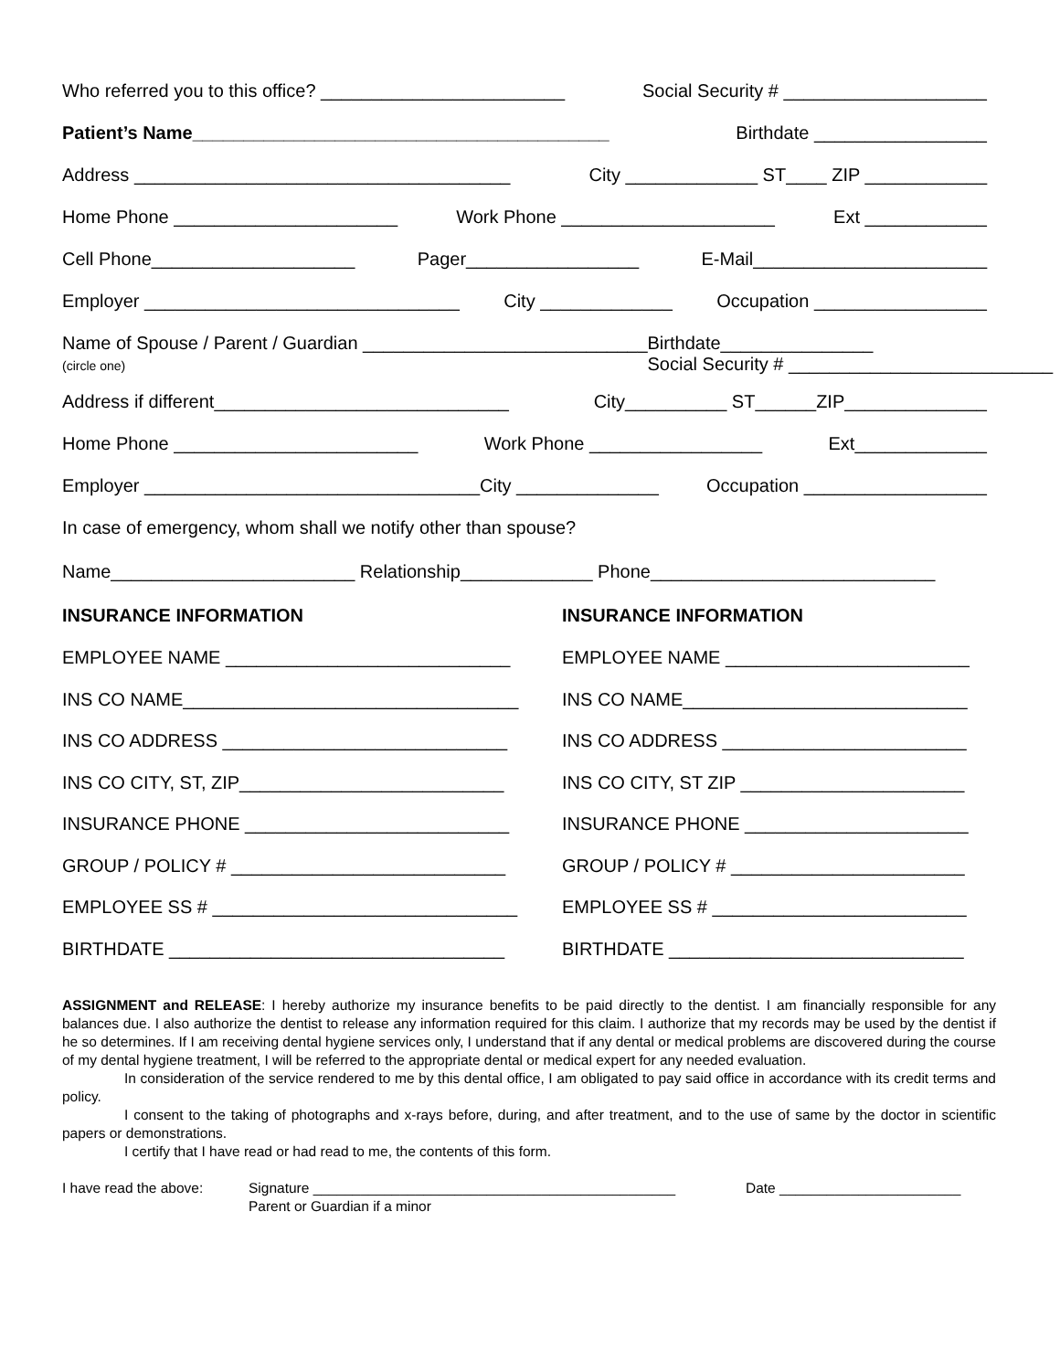Who referred you to this office? ________________________ Social Security # ____________________
Patient’s Name_________________________________________ Birthdate _________________
Address _____________________________________ City _____________ ST____ ZIP ____________
Home Phone ______________________ Work Phone _____________________ Ext ____________
Cell Phone____________________ Pager_________________ E-Mail_______________________
Employer _______________________________ City _____________ Occupation _________________
Name of Spouse / Parent / Guardian ____________________________
(circle one) Birthdate_______________
Social Security # __________________________
Address if different_____________________________ City__________ ST______ZIP______________
Home Phone ________________________ Work Phone _________________ Ext_____________
Employer _________________________________City ______________ Occupation __________________
In case of emergency, whom shall we notify other than spouse?
Name________________________ Relationship_____________ Phone____________________________
INSURANCE INFORMATION
EMPLOYEE NAME ____________________________
INS CO NAME_________________________________
INS CO ADDRESS ____________________________
INS CO CITY, ST, ZIP__________________________
INSURANCE PHONE __________________________
GROUP / POLICY # ___________________________
EMPLOYEE SS # ______________________________
BIRTHDATE _________________________________
INSURANCE INFORMATION
EMPLOYEE NAME ________________________
INS CO NAME____________________________
INS CO ADDRESS ________________________
INS CO CITY, ST ZIP ______________________
INSURANCE PHONE ______________________
GROUP / POLICY # _______________________
EMPLOYEE SS # _________________________
BIRTHDATE _____________________________
ASSIGNMENT and RELEASE: I hereby authorize my insurance benefits to be paid directly to the dentist. I am financially responsible for any balances due. I also authorize the dentist to release any information required for this claim. I authorize that my records may be used by the dentist if he so determines. If I am receiving dental hygiene services only, I understand that if any dental or medical problems are discovered during the course of my dental hygiene treatment, I will be referred to the appropriate dental or medical expert for any needed evaluation.
In consideration of the service rendered to me by this dental office, I am obligated to pay said office in accordance with its credit terms and policy.
I consent to the taking of photographs and x-rays before, during, and after treatment, and to the use of same by the doctor in scientific papers or demonstrations.
I certify that I have read or had read to me, the contents of this form.
I have read the above: Signature ______________________________________________
Parent or Guardian if a minor Date _______________________